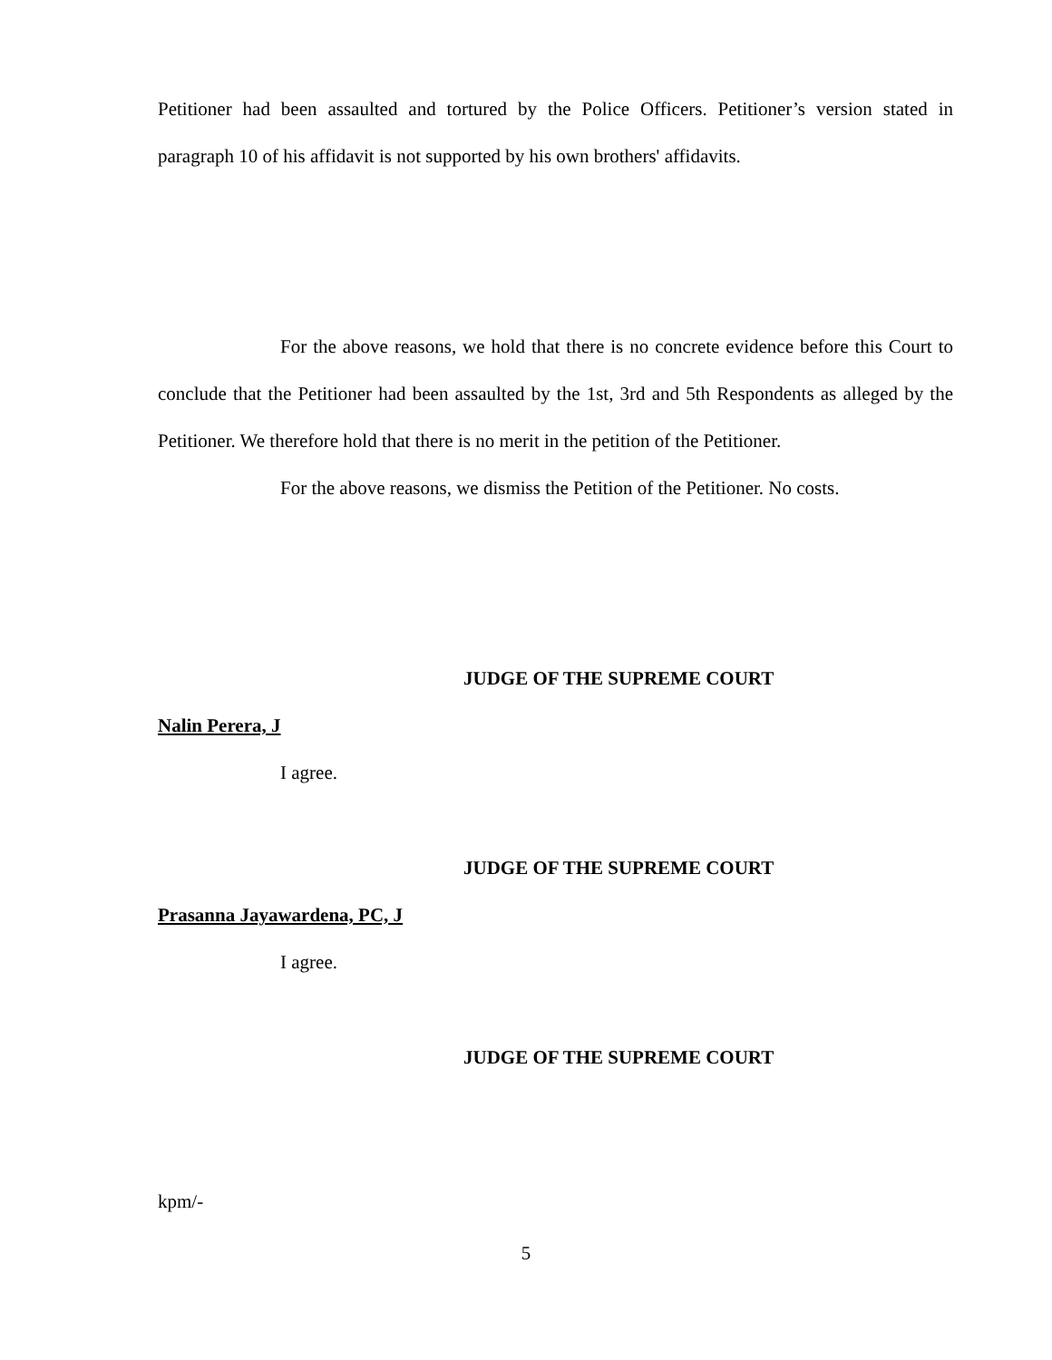Petitioner had been assaulted and tortured by the Police Officers. Petitioner’s version stated in paragraph 10 of his affidavit is not supported by his own brothers' affidavits.
For the above reasons, we hold that there is no concrete evidence before this Court to conclude that the Petitioner had been assaulted by the 1st, 3rd and 5th Respondents as alleged by the Petitioner. We therefore hold that there is no merit in the petition of the Petitioner.
For the above reasons, we dismiss the Petition of the Petitioner. No costs.
JUDGE OF THE SUPREME COURT
Nalin Perera, J
I agree.
JUDGE OF THE SUPREME COURT
Prasanna Jayawardena, PC, J
I agree.
JUDGE OF THE SUPREME COURT
kpm/-
5